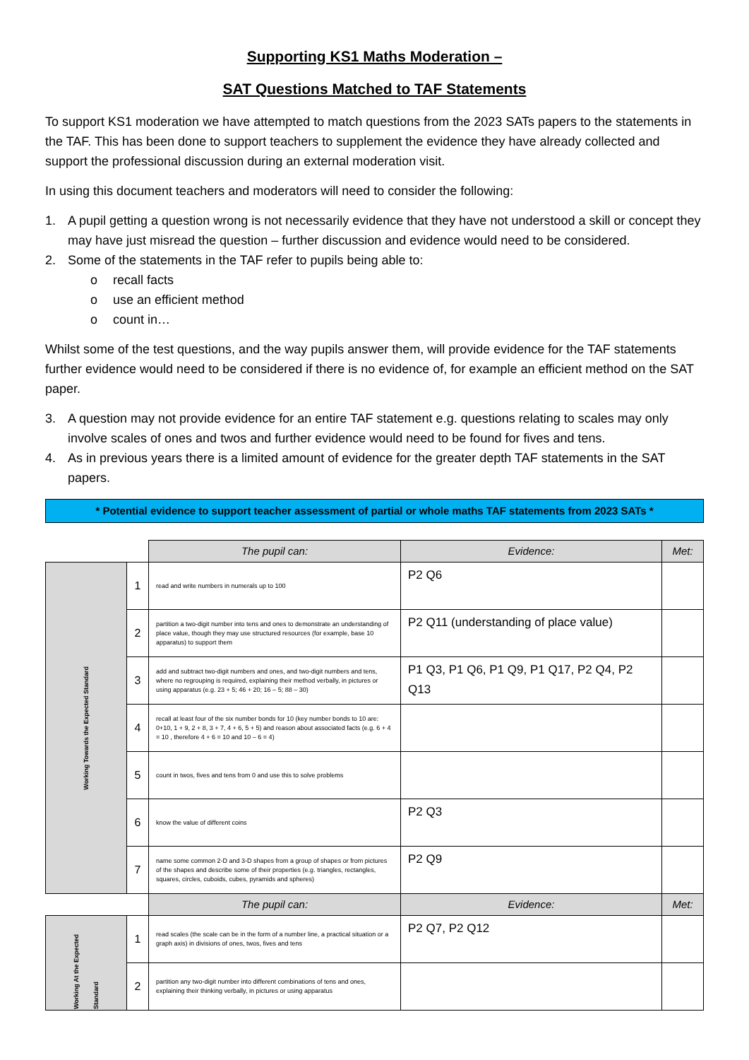Supporting KS1 Maths Moderation –
SAT Questions Matched to TAF Statements
To support KS1 moderation we have attempted to match questions from the 2023 SATs papers to the statements in the TAF. This has been done to support teachers to supplement the evidence they have already collected and support the professional discussion during an external moderation visit.
In using this document teachers and moderators will need to consider the following:
1. A pupil getting a question wrong is not necessarily evidence that they have not understood a skill or concept they may have just misread the question – further discussion and evidence would need to be considered.
2. Some of the statements in the TAF refer to pupils being able to:
o recall facts
o use an efficient method
o count in…
Whilst some of the test questions, and the way pupils answer them, will provide evidence for the TAF statements further evidence would need to be considered if there is no evidence of, for example an efficient method on the SAT paper.
3. A question may not provide evidence for an entire TAF statement e.g. questions relating to scales may only involve scales of ones and twos and further evidence would need to be found for fives and tens.
4. As in previous years there is a limited amount of evidence for the greater depth TAF statements in the SAT papers.
* Potential evidence to support teacher assessment of partial or whole maths TAF statements from 2023 SATs *
| | | The pupil can: | Evidence: | Met: |
| Working Towards the Expected Standard | 1 | read and write numbers in numerals up to 100 | P2 Q6 | |
| | 2 | partition a two-digit number into tens and ones to demonstrate an understanding of place value, though they may use structured resources (for example, base 10 apparatus) to support them | P2 Q11 (understanding of place value) | |
| | 3 | add and subtract two-digit numbers and ones, and two-digit numbers and tens, where no regrouping is required, explaining their method verbally, in pictures or using apparatus (e.g. 23 + 5; 46 + 20; 16 – 5; 88 – 30) | P1 Q3, P1 Q6, P1 Q9, P1 Q17, P2 Q4, P2 Q13 | |
| | 4 | recall at least four of the six number bonds for 10 (key number bonds to 10 are: 0+10, 1 + 9, 2 + 8, 3 + 7, 4 + 6, 5 + 5) and reason about associated facts (e.g. 6 + 4 = 10 , therefore 4 + 6 = 10 and 10 – 6 = 4) | | |
| | 5 | count in twos, fives and tens from 0 and use this to solve problems | | |
| | 6 | know the value of different coins | P2 Q3 | |
| | 7 | name some common 2-D and 3-D shapes from a group of shapes or from pictures of the shapes and describe some of their properties (e.g. triangles, rectangles, squares, circles, cuboids, cubes, pyramids and spheres) | P2 Q9 | |
| | | The pupil can: | Evidence: | Met: |
| Working At the Expected Standard | 1 | read scales (the scale can be in the form of a number line, a practical situation or a graph axis) in divisions of ones, twos, fives and tens | P2 Q7, P2 Q12 | |
| | 2 | partition any two-digit number into different combinations of tens and ones, explaining their thinking verbally, in pictures or using apparatus | | |